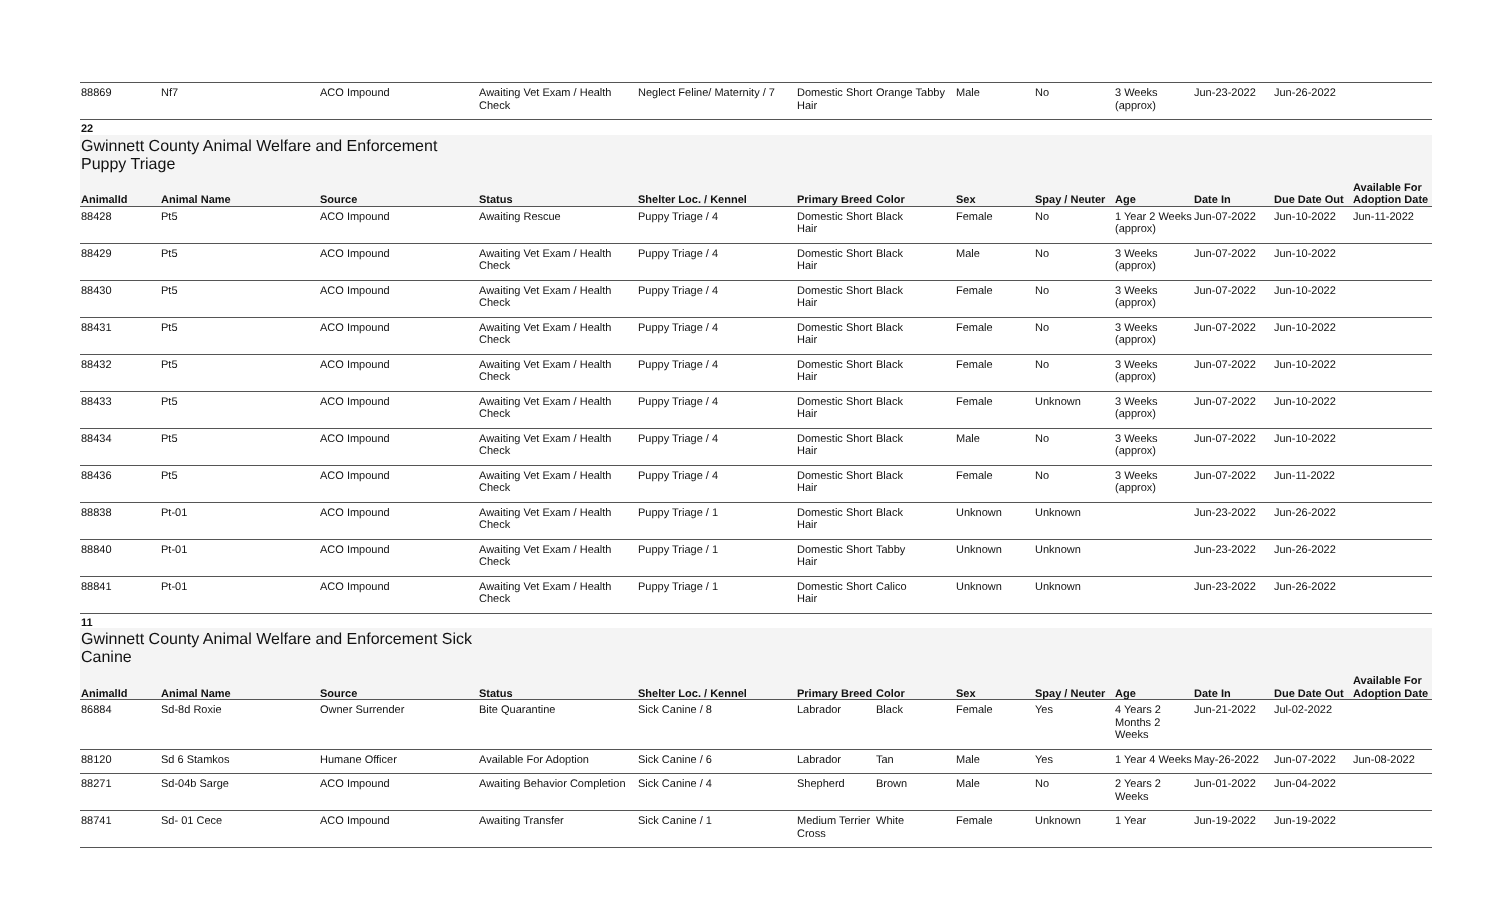| 88869 | Nf7 | ACO Impound | Awaiting Vet Exam / Health Check | Neglect Feline/ Maternity / 7 | Domestic Short Hair | Orange Tabby | Male | No | 3 Weeks (approx) | Jun-23-2022 | Jun-26-2022 | |
| 22 | | | | | | | | | | | | |
| Gwinnett County Animal Welfare and Enforcement Puppy Triage | | | | | | | | | | | | |
| AnimalId | Animal Name | Source | Status | Shelter Loc. / Kennel | Primary Breed | Color | Sex | Spay / Neuter | Age | Date In | Due Date Out | Available For Adoption Date |
| 88428 | Pt5 | ACO Impound | Awaiting Rescue | Puppy Triage / 4 | Domestic Short Hair | Black | Female | No | 1 Year 2 Weeks (approx) | Jun-07-2022 | Jun-10-2022 | Jun-11-2022 |
| 88429 | Pt5 | ACO Impound | Awaiting Vet Exam / Health Check | Puppy Triage / 4 | Domestic Short Hair | Black | Male | No | 3 Weeks (approx) | Jun-07-2022 | Jun-10-2022 | |
| 88430 | Pt5 | ACO Impound | Awaiting Vet Exam / Health Check | Puppy Triage / 4 | Domestic Short Hair | Black | Female | No | 3 Weeks (approx) | Jun-07-2022 | Jun-10-2022 | |
| 88431 | Pt5 | ACO Impound | Awaiting Vet Exam / Health Check | Puppy Triage / 4 | Domestic Short Hair | Black | Female | No | 3 Weeks (approx) | Jun-07-2022 | Jun-10-2022 | |
| 88432 | Pt5 | ACO Impound | Awaiting Vet Exam / Health Check | Puppy Triage / 4 | Domestic Short Hair | Black | Female | No | 3 Weeks (approx) | Jun-07-2022 | Jun-10-2022 | |
| 88433 | Pt5 | ACO Impound | Awaiting Vet Exam / Health Check | Puppy Triage / 4 | Domestic Short Hair | Black | Female | Unknown | 3 Weeks (approx) | Jun-07-2022 | Jun-10-2022 | |
| 88434 | Pt5 | ACO Impound | Awaiting Vet Exam / Health Check | Puppy Triage / 4 | Domestic Short Hair | Black | Male | No | 3 Weeks (approx) | Jun-07-2022 | Jun-10-2022 | |
| 88436 | Pt5 | ACO Impound | Awaiting Vet Exam / Health Check | Puppy Triage / 4 | Domestic Short Hair | Black | Female | No | 3 Weeks (approx) | Jun-07-2022 | Jun-11-2022 | |
| 88838 | Pt-01 | ACO Impound | Awaiting Vet Exam / Health Check | Puppy Triage / 1 | Domestic Short Hair | Black | Unknown | Unknown | | Jun-23-2022 | Jun-26-2022 | |
| 88840 | Pt-01 | ACO Impound | Awaiting Vet Exam / Health Check | Puppy Triage / 1 | Domestic Short Hair | Tabby | Unknown | Unknown | | Jun-23-2022 | Jun-26-2022 | |
| 88841 | Pt-01 | ACO Impound | Awaiting Vet Exam / Health Check | Puppy Triage / 1 | Domestic Short Hair | Calico | Unknown | Unknown | | Jun-23-2022 | Jun-26-2022 | |
| 11 | | | | | | | | | | | | |
| Gwinnett County Animal Welfare and Enforcement Sick Canine | | | | | | | | | | | | |
| AnimalId | Animal Name | Source | Status | Shelter Loc. / Kennel | Primary Breed | Color | Sex | Spay / Neuter | Age | Date In | Due Date Out | Available For Adoption Date |
| 86884 | Sd-8d Roxie | Owner Surrender | Bite Quarantine | Sick Canine / 8 | Labrador | Black | Female | Yes | 4 Years 2 Months 2 Weeks | Jun-21-2022 | Jul-02-2022 | |
| 88120 | Sd 6 Stamkos | Humane Officer | Available For Adoption | Sick Canine / 6 | Labrador | Tan | Male | Yes | 1 Year 4 Weeks | May-26-2022 | Jun-07-2022 | Jun-08-2022 |
| 88271 | Sd-04b Sarge | ACO Impound | Awaiting Behavior Completion | Sick Canine / 4 | Shepherd | Brown | Male | No | 2 Years 2 Weeks | Jun-01-2022 | Jun-04-2022 | |
| 88741 | Sd- 01 Cece | ACO Impound | Awaiting Transfer | Sick Canine / 1 | Medium Terrier Cross | White | Female | Unknown | 1 Year | Jun-19-2022 | Jun-19-2022 | |